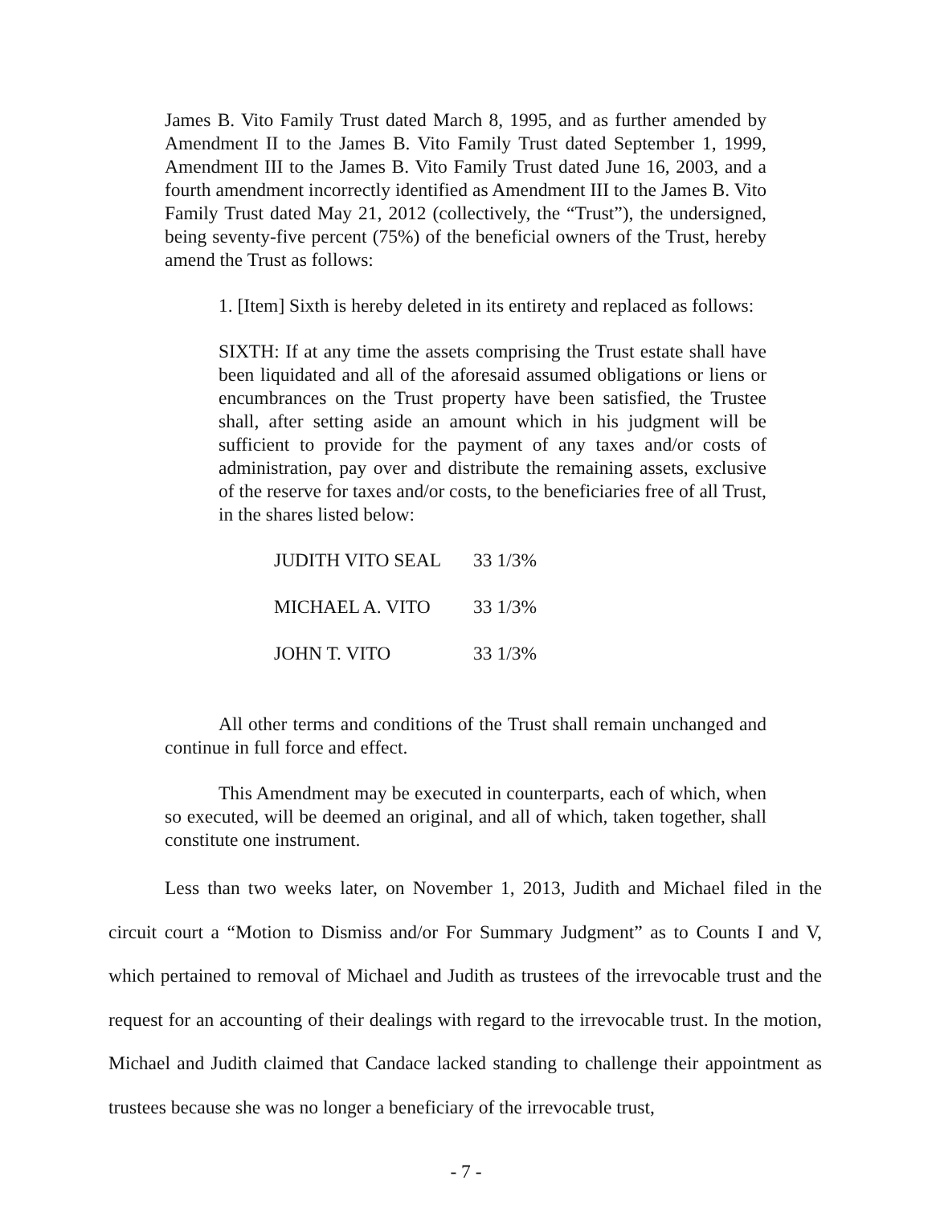James B. Vito Family Trust dated March 8, 1995, and as further amended by Amendment II to the James B. Vito Family Trust dated September 1, 1999, Amendment III to the James B. Vito Family Trust dated June 16, 2003, and a fourth amendment incorrectly identified as Amendment III to the James B. Vito Family Trust dated May 21, 2012 (collectively, the “Trust”), the undersigned, being seventy-five percent (75%) of the beneficial owners of the Trust, hereby amend the Trust as follows:
1. [Item] Sixth is hereby deleted in its entirety and replaced as follows:
SIXTH: If at any time the assets comprising the Trust estate shall have been liquidated and all of the aforesaid assumed obligations or liens or encumbrances on the Trust property have been satisfied, the Trustee shall, after setting aside an amount which in his judgment will be sufficient to provide for the payment of any taxes and/or costs of administration, pay over and distribute the remaining assets, exclusive of the reserve for taxes and/or costs, to the beneficiaries free of all Trust, in the shares listed below:
| JUDITH VITO SEAL | 33 1/3% |
| MICHAEL A. VITO | 33 1/3% |
| JOHN T. VITO | 33 1/3% |
All other terms and conditions of the Trust shall remain unchanged and continue in full force and effect.
This Amendment may be executed in counterparts, each of which, when so executed, will be deemed an original, and all of which, taken together, shall constitute one instrument.
Less than two weeks later, on November 1, 2013, Judith and Michael filed in the circuit court a “Motion to Dismiss and/or For Summary Judgment” as to Counts I and V, which pertained to removal of Michael and Judith as trustees of the irrevocable trust and the request for an accounting of their dealings with regard to the irrevocable trust. In the motion, Michael and Judith claimed that Candace lacked standing to challenge their appointment as trustees because she was no longer a beneficiary of the irrevocable trust,
- 7 -